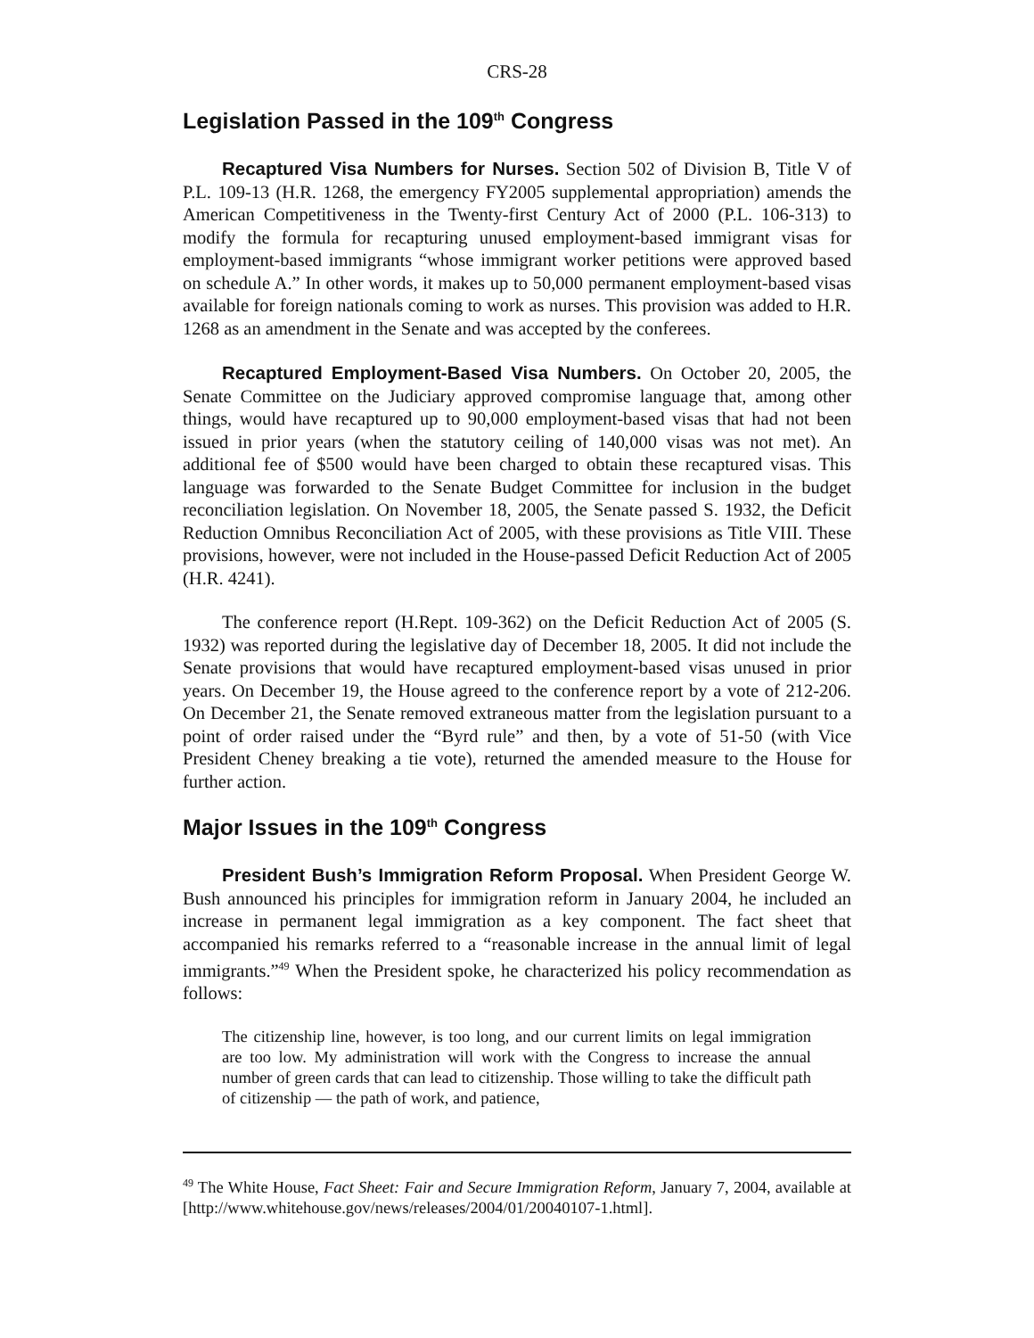CRS-28
Legislation Passed in the 109<sup>th</sup> Congress
Recaptured Visa Numbers for Nurses. Section 502 of Division B, Title V of P.L. 109-13 (H.R. 1268, the emergency FY2005 supplemental appropriation) amends the American Competitiveness in the Twenty-first Century Act of 2000 (P.L. 106-313) to modify the formula for recapturing unused employment-based immigrant visas for employment-based immigrants “whose immigrant worker petitions were approved based on schedule A.” In other words, it makes up to 50,000 permanent employment-based visas available for foreign nationals coming to work as nurses. This provision was added to H.R. 1268 as an amendment in the Senate and was accepted by the conferees.
Recaptured Employment-Based Visa Numbers. On October 20, 2005, the Senate Committee on the Judiciary approved compromise language that, among other things, would have recaptured up to 90,000 employment-based visas that had not been issued in prior years (when the statutory ceiling of 140,000 visas was not met). An additional fee of $500 would have been charged to obtain these recaptured visas. This language was forwarded to the Senate Budget Committee for inclusion in the budget reconciliation legislation. On November 18, 2005, the Senate passed S. 1932, the Deficit Reduction Omnibus Reconciliation Act of 2005, with these provisions as Title VIII. These provisions, however, were not included in the House-passed Deficit Reduction Act of 2005 (H.R. 4241).
The conference report (H.Rept. 109-362) on the Deficit Reduction Act of 2005 (S. 1932) was reported during the legislative day of December 18, 2005. It did not include the Senate provisions that would have recaptured employment-based visas unused in prior years. On December 19, the House agreed to the conference report by a vote of 212-206. On December 21, the Senate removed extraneous matter from the legislation pursuant to a point of order raised under the “Byrd rule” and then, by a vote of 51-50 (with Vice President Cheney breaking a tie vote), returned the amended measure to the House for further action.
Major Issues in the 109<sup>th</sup> Congress
President Bush’s Immigration Reform Proposal. When President George W. Bush announced his principles for immigration reform in January 2004, he included an increase in permanent legal immigration as a key component. The fact sheet that accompanied his remarks referred to a “reasonable increase in the annual limit of legal immigrants.”<sup>49</sup> When the President spoke, he characterized his policy recommendation as follows:
The citizenship line, however, is too long, and our current limits on legal immigration are too low. My administration will work with the Congress to increase the annual number of green cards that can lead to citizenship. Those willing to take the difficult path of citizenship — the path of work, and patience,
<sup>49</sup> The White House, Fact Sheet: Fair and Secure Immigration Reform, January 7, 2004, available at [http://www.whitehouse.gov/news/releases/2004/01/20040107-1.html].